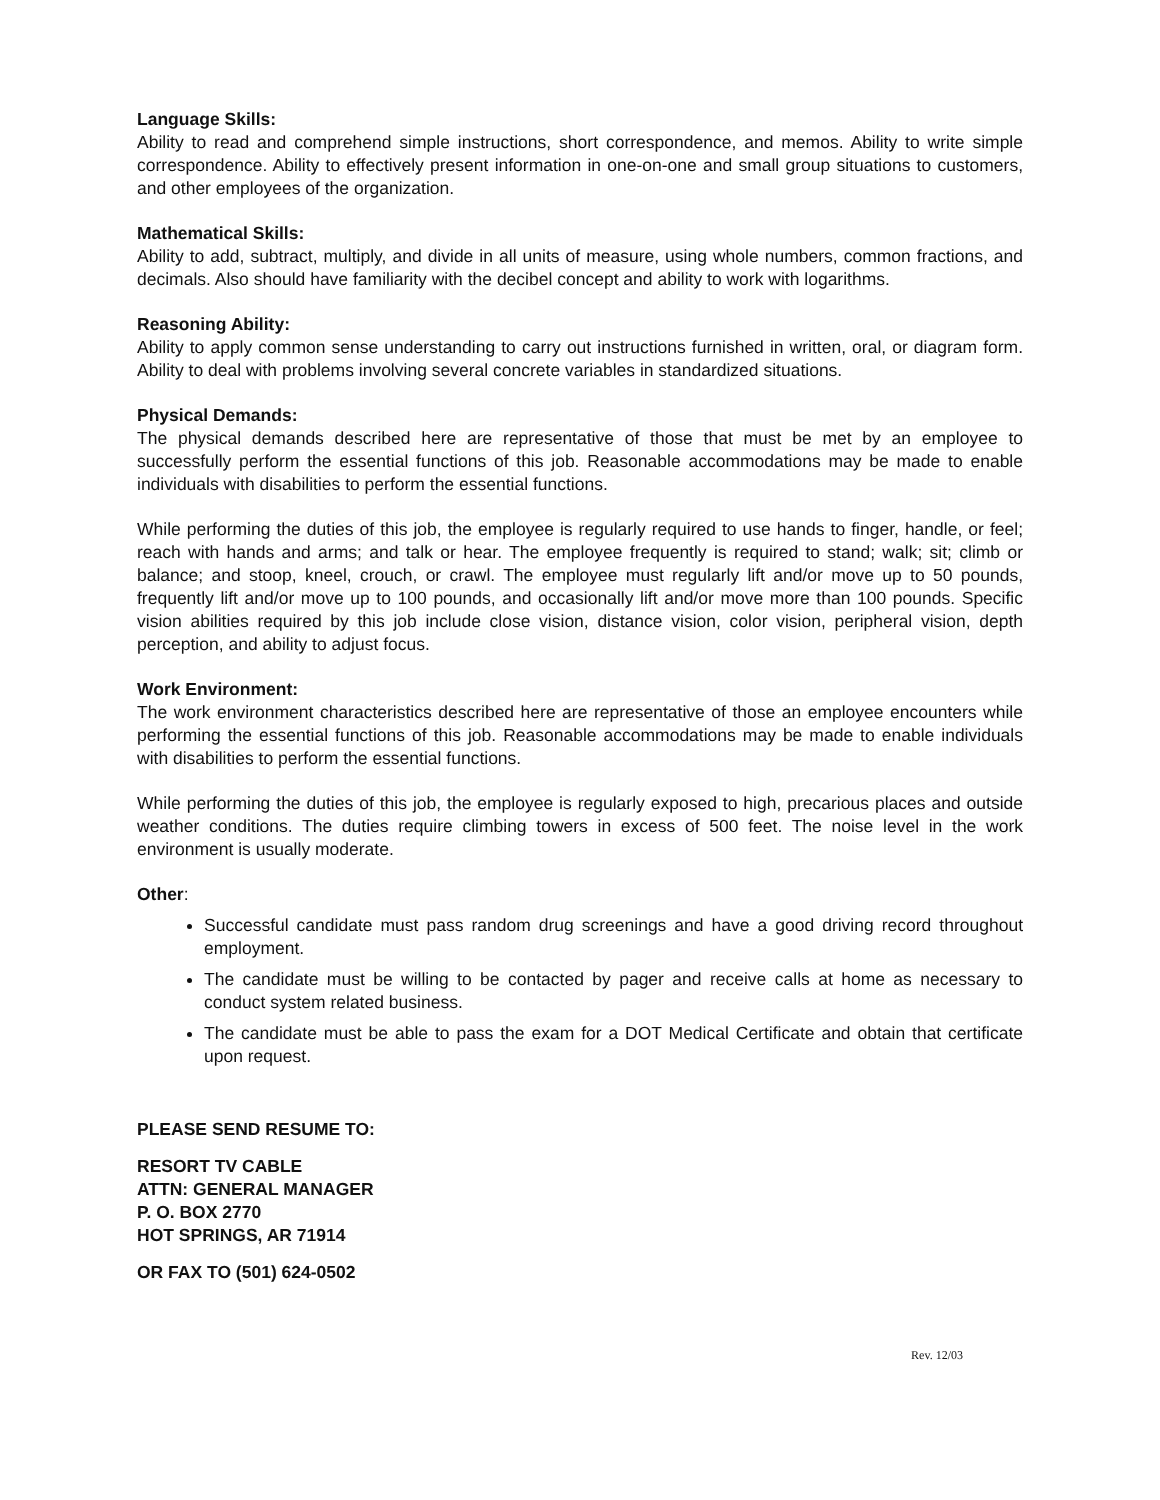Language Skills:
Ability to read and comprehend simple instructions, short correspondence, and memos. Ability to write simple correspondence. Ability to effectively present information in one-on-one and small group situations to customers, and other employees of the organization.
Mathematical Skills:
Ability to add, subtract, multiply, and divide in all units of measure, using whole numbers, common fractions, and decimals. Also should have familiarity with the decibel concept and ability to work with logarithms.
Reasoning Ability:
Ability to apply common sense understanding to carry out instructions furnished in written, oral, or diagram form. Ability to deal with problems involving several concrete variables in standardized situations.
Physical Demands:
The physical demands described here are representative of those that must be met by an employee to successfully perform the essential functions of this job. Reasonable accommodations may be made to enable individuals with disabilities to perform the essential functions.
While performing the duties of this job, the employee is regularly required to use hands to finger, handle, or feel; reach with hands and arms; and talk or hear. The employee frequently is required to stand; walk; sit; climb or balance; and stoop, kneel, crouch, or crawl. The employee must regularly lift and/or move up to 50 pounds, frequently lift and/or move up to 100 pounds, and occasionally lift and/or move more than 100 pounds. Specific vision abilities required by this job include close vision, distance vision, color vision, peripheral vision, depth perception, and ability to adjust focus.
Work Environment:
The work environment characteristics described here are representative of those an employee encounters while performing the essential functions of this job. Reasonable accommodations may be made to enable individuals with disabilities to perform the essential functions.
While performing the duties of this job, the employee is regularly exposed to high, precarious places and outside weather conditions. The duties require climbing towers in excess of 500 feet. The noise level in the work environment is usually moderate.
Other:
Successful candidate must pass random drug screenings and have a good driving record throughout employment.
The candidate must be willing to be contacted by pager and receive calls at home as necessary to conduct system related business.
The candidate must be able to pass the exam for a DOT Medical Certificate and obtain that certificate upon request.
PLEASE SEND RESUME TO:
RESORT TV CABLE
ATTN: GENERAL MANAGER
P. O. BOX 2770
HOT SPRINGS, AR 71914
OR FAX TO (501) 624-0502
Rev. 12/03